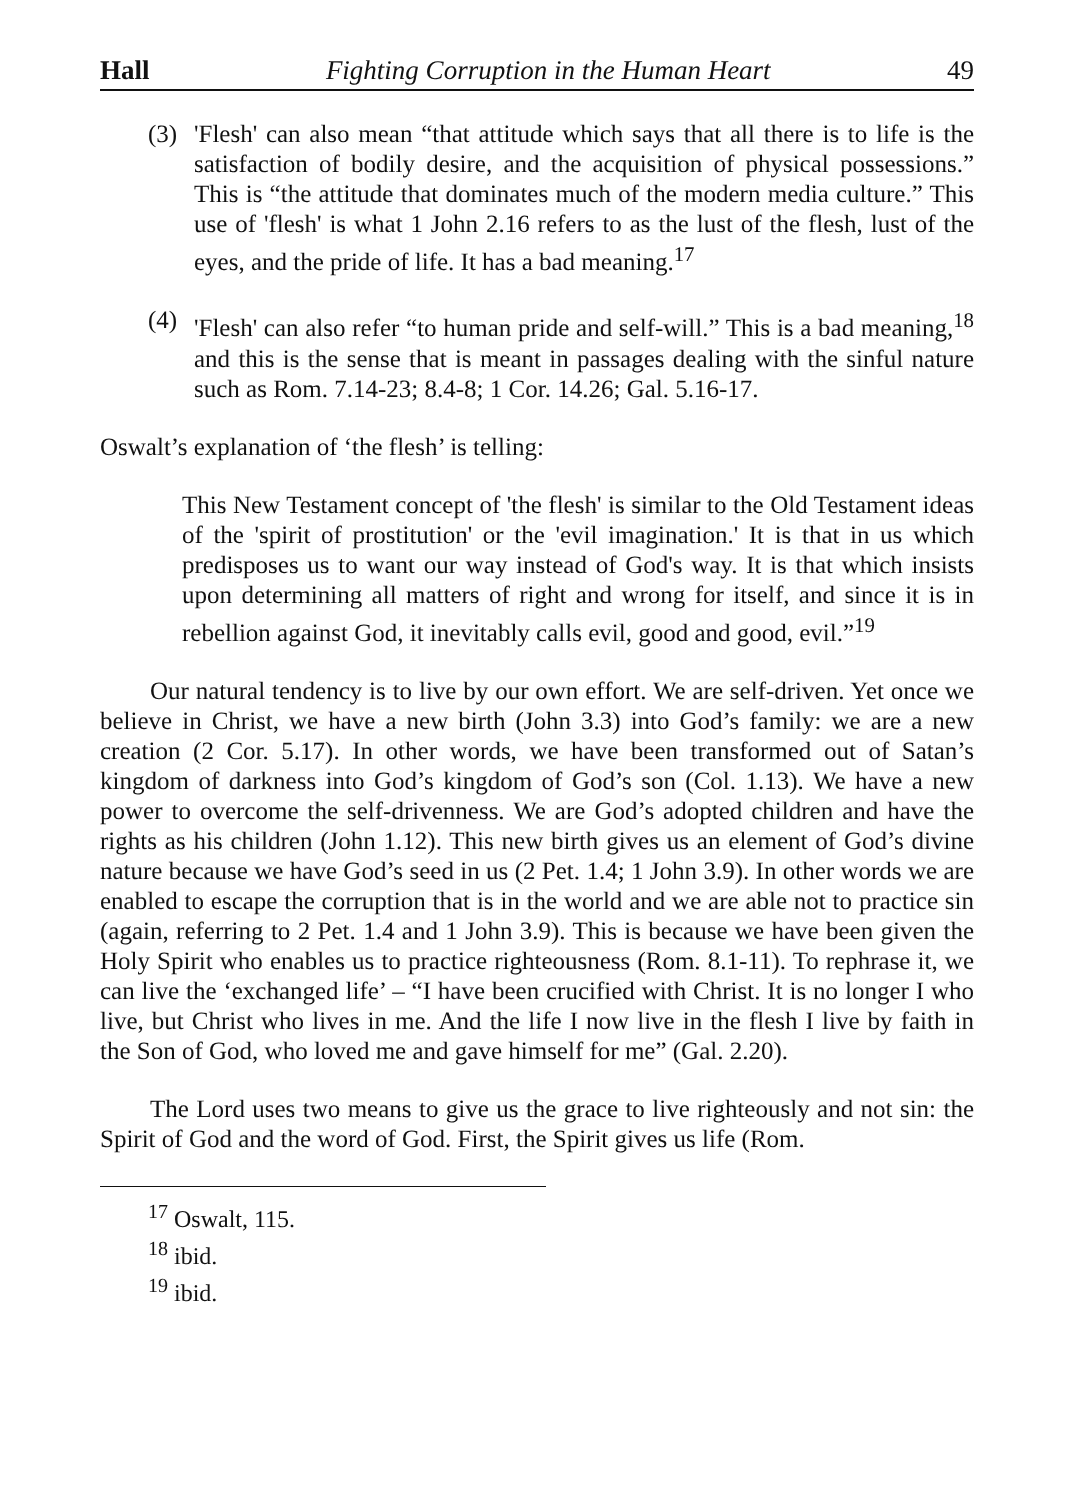Hall Fighting Corruption in the Human Heart 49
(3) 'Flesh' can also mean “that attitude which says that all there is to life is the satisfaction of bodily desire, and the acquisition of physical possessions.” This is “the attitude that dominates much of the modern media culture.” This use of 'flesh' is what 1 John 2.16 refers to as the lust of the flesh, lust of the eyes, and the pride of life. It has a bad meaning.<sup>17</sup>
(4) 'Flesh' can also refer “to human pride and self-will.” This is a bad meaning,<sup>18</sup> and this is the sense that is meant in passages dealing with the sinful nature such as Rom. 7.14-23; 8.4-8; 1 Cor. 14.26; Gal. 5.16-17.
Oswalt’s explanation of ‘the flesh’ is telling:
This New Testament concept of 'the flesh' is similar to the Old Testament ideas of the 'spirit of prostitution' or the 'evil imagination.' It is that in us which predisposes us to want our way instead of God's way. It is that which insists upon determining all matters of right and wrong for itself, and since it is in rebellion against God, it inevitably calls evil, good and good, evil.”<sup>19</sup>
Our natural tendency is to live by our own effort. We are self-driven. Yet once we believe in Christ, we have a new birth (John 3.3) into God’s family: we are a new creation (2 Cor. 5.17). In other words, we have been transformed out of Satan’s kingdom of darkness into God’s kingdom of God’s son (Col. 1.13). We have a new power to overcome the self-drivenness. We are God’s adopted children and have the rights as his children (John 1.12). This new birth gives us an element of God’s divine nature because we have God’s seed in us (2 Pet. 1.4; 1 John 3.9). In other words we are enabled to escape the corruption that is in the world and we are able not to practice sin (again, referring to 2 Pet. 1.4 and 1 John 3.9). This is because we have been given the Holy Spirit who enables us to practice righteousness (Rom. 8.1-11). To rephrase it, we can live the ‘exchanged life’ – “I have been crucified with Christ. It is no longer I who live, but Christ who lives in me. And the life I now live in the flesh I live by faith in the Son of God, who loved me and gave himself for me” (Gal. 2.20).
The Lord uses two means to give us the grace to live righteously and not sin: the Spirit of God and the word of God. First, the Spirit gives us life (Rom.
<sup>17</sup> Oswalt, 115.
<sup>18</sup> ibid.
<sup>19</sup> ibid.